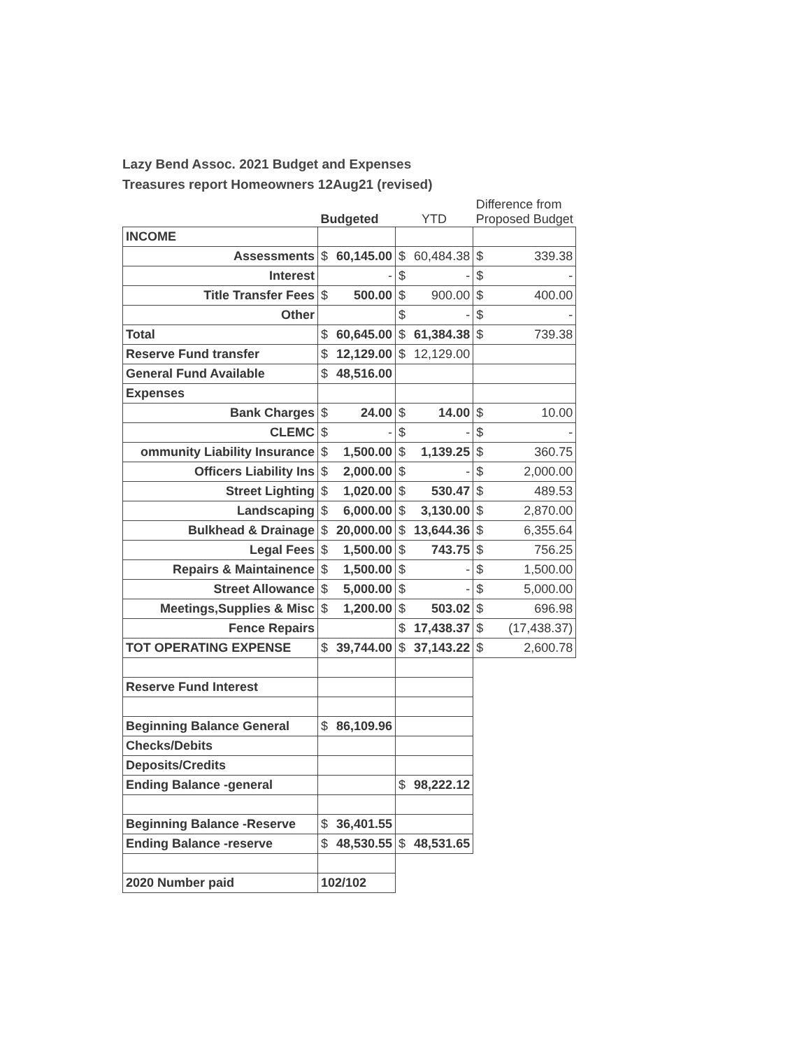Lazy Bend Assoc. 2021 Budget and Expenses
Treasures report Homeowners 12Aug21 (revised)
| | Budgeted | | YTD | | Difference from Proposed Budget | |
| --- | --- | --- | --- | --- | --- | --- |
| INCOME | | | | | | |
| Assessments | $ | 60,145.00 | $ | 60,484.38 | $ | 339.38 |
| Interest | | - | $ | - | $ | - |
| Title Transfer Fees | $ | 500.00 | $ | 900.00 | $ | 400.00 |
| Other | | | $ | - | $ | - |
| Total | $ | 60,645.00 | $ | 61,384.38 | $ | 739.38 |
| Reserve Fund transfer | $ | 12,129.00 | $ | 12,129.00 | | |
| General Fund Available | $ | 48,516.00 | | | | |
| Expenses | | | | | | |
| Bank Charges | $ | 24.00 | $ | 14.00 | $ | 10.00 |
| CLEMC | $ | - | $ | - | $ | - |
| ommunity Liability Insurance | $ | 1,500.00 | $ | 1,139.25 | $ | 360.75 |
| Officers Liability Ins | $ | 2,000.00 | $ | - | $ | 2,000.00 |
| Street Lighting | $ | 1,020.00 | $ | 530.47 | $ | 489.53 |
| Landscaping | $ | 6,000.00 | $ | 3,130.00 | $ | 2,870.00 |
| Bulkhead & Drainage | $ | 20,000.00 | $ | 13,644.36 | $ | 6,355.64 |
| Legal Fees | $ | 1,500.00 | $ | 743.75 | $ | 756.25 |
| Repairs & Maintainence | $ | 1,500.00 | $ | - | $ | 1,500.00 |
| Street Allowance | $ | 5,000.00 | $ | - | $ | 5,000.00 |
| Meetings,Supplies & Misc | $ | 1,200.00 | $ | 503.02 | $ | 696.98 |
| Fence Repairs | | | $ | 17,438.37 | $ | (17,438.37) |
| TOT OPERATING EXPENSE | $ | 39,744.00 | $ | 37,143.22 | $ | 2,600.78 |
| Reserve Fund Interest | | | | | | |
| Beginning Balance General | $ | 86,109.96 | | | | |
| Checks/Debits | | | | | | |
| Deposits/Credits | | | | | | |
| Ending Balance -general | | | $ | 98,222.12 | | |
| Beginning Balance -Reserve | $ | 36,401.55 | | | | |
| Ending Balance -reserve | $ | 48,530.55 | $ | 48,531.65 | | |
| 2020 Number paid | 102/102 | | | | | |